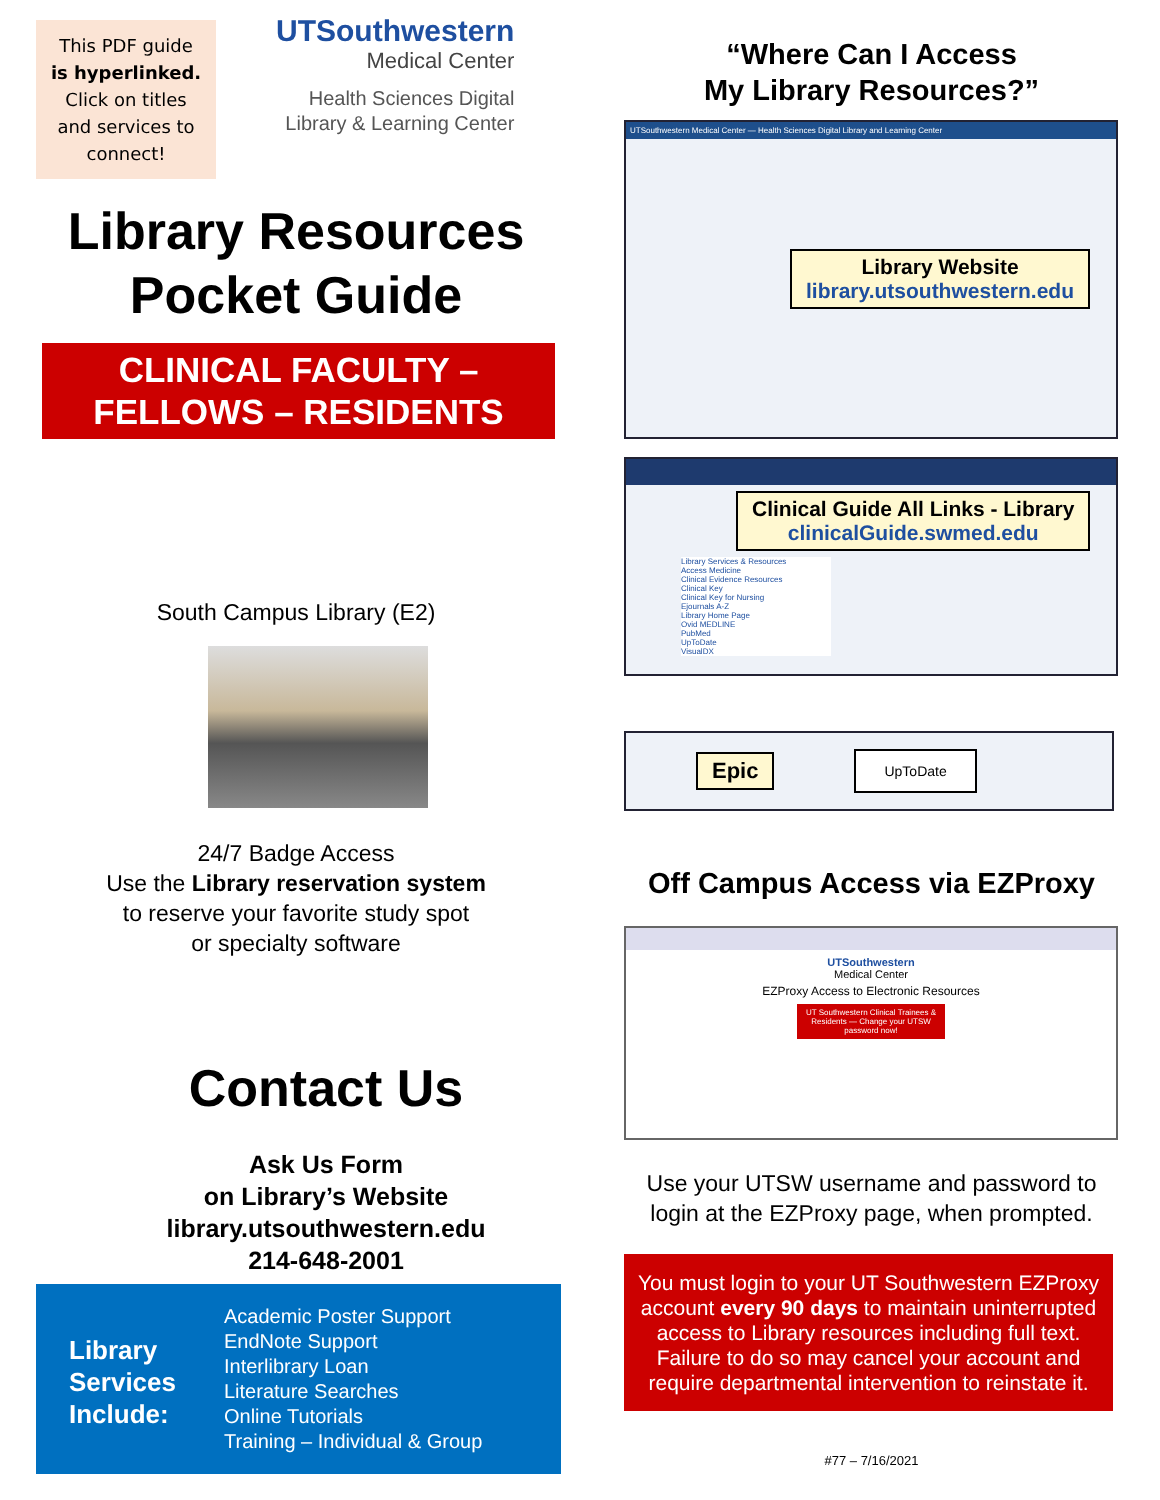This PDF guide
is hyperlinked.
Click on titles
and services to
connect!
UTSouthwestern
Medical Center
Health Sciences Digital
Library & Learning Center
Library Resources
Pocket Guide
CLINICAL FACULTY –
FELLOWS – RESIDENTS
South Campus Library (E2)
24/7 Badge Access
Use the Library reservation system
to reserve your favorite study spot
or specialty software
Contact Us
Ask Us Form
on Library’s Website
library.utsouthwestern.edu
214-648-2001
Library Services Include:
Academic Poster Support
EndNote Support
Interlibrary Loan
Literature Searches
Online Tutorials
Training – Individual & Group
“Where Can I Access
My Library Resources?”
UTSouthwestern Medical Center — Health Sciences Digital Library and Learning Center
Library Website
library.utsouthwestern.edu
Clinical Guide All Links - Library
clinicalGuide.swmed.edu
Library Services & Resources
Access Medicine
Clinical Evidence Resources
Clinical Key
Clinical Key for Nursing
Ejournals A-Z
Library Home Page
Ovid MEDLINE
PubMed
UpToDate
VisualDX
Epic
UpToDate
Off Campus Access via EZProxy
UTSouthwestern
Medical Center
EZProxy Access to Electronic Resources
UT Southwestern Clinical Trainees & Residents — Change your UTSW password now!
Use your UTSW username and password to login at the EZProxy page, when prompted.
You must login to your UT Southwestern EZProxy account every 90 days to maintain uninterrupted access to Library resources including full text. Failure to do so may cancel your account and require departmental intervention to reinstate it.
#77 – 7/16/2021